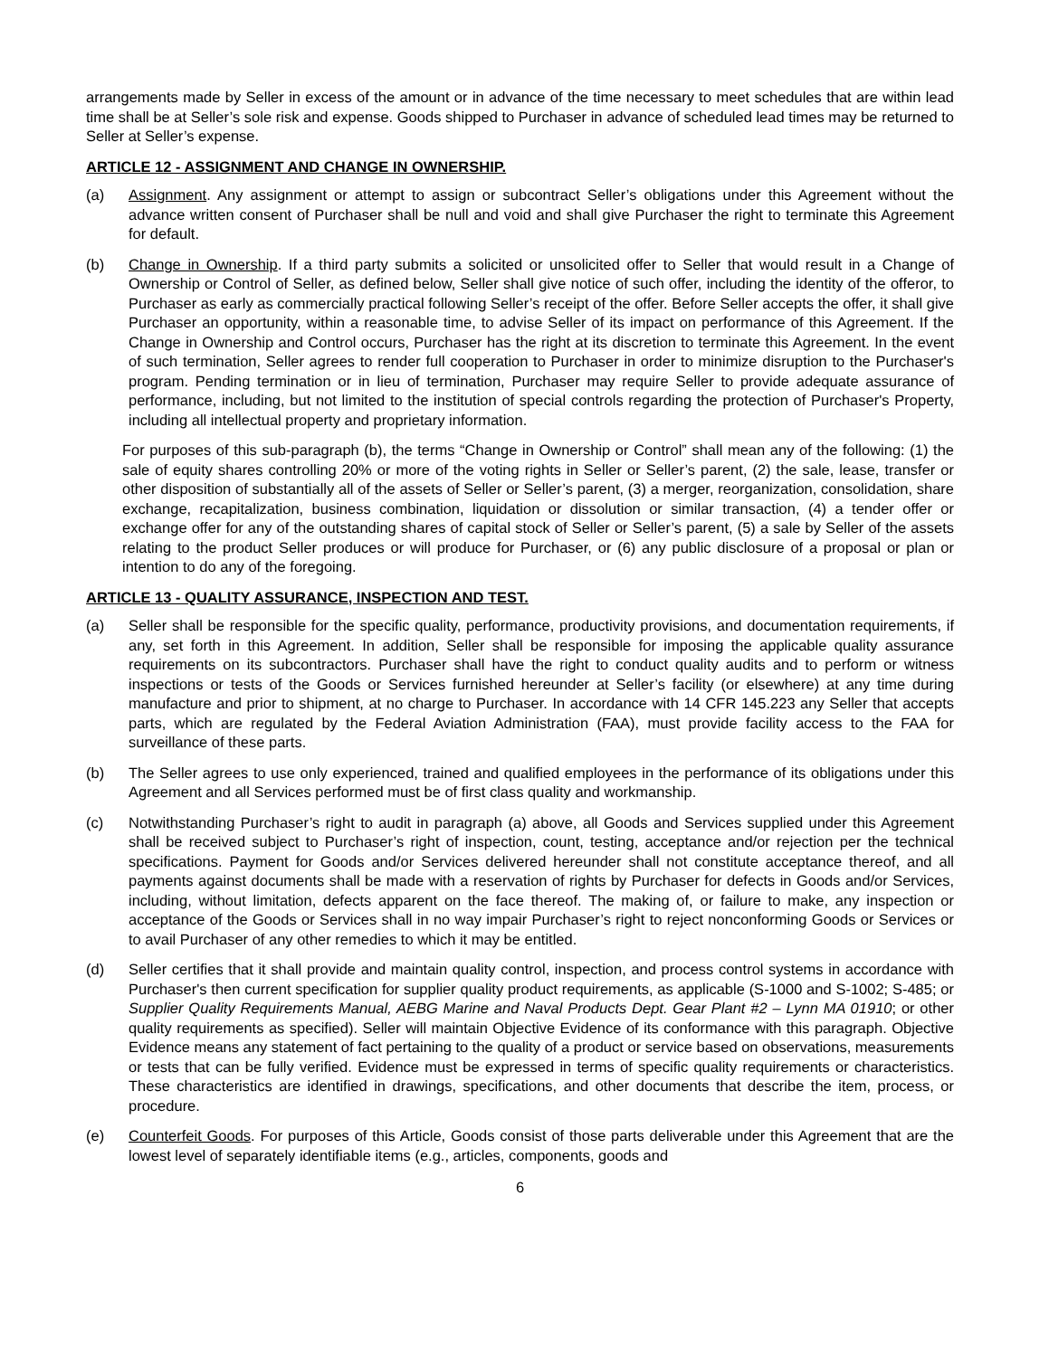arrangements made by Seller in excess of the amount or in advance of the time necessary to meet schedules that are within lead time shall be at Seller’s sole risk and expense. Goods shipped to Purchaser in advance of scheduled lead times may be returned to Seller at Seller’s expense.
ARTICLE 12 - ASSIGNMENT AND CHANGE IN OWNERSHIP.
(a) Assignment. Any assignment or attempt to assign or subcontract Seller’s obligations under this Agreement without the advance written consent of Purchaser shall be null and void and shall give Purchaser the right to terminate this Agreement for default.
(b) Change in Ownership. If a third party submits a solicited or unsolicited offer to Seller that would result in a Change of Ownership or Control of Seller, as defined below, Seller shall give notice of such offer, including the identity of the offeror, to Purchaser as early as commercially practical following Seller’s receipt of the offer. Before Seller accepts the offer, it shall give Purchaser an opportunity, within a reasonable time, to advise Seller of its impact on performance of this Agreement. If the Change in Ownership and Control occurs, Purchaser has the right at its discretion to terminate this Agreement. In the event of such termination, Seller agrees to render full cooperation to Purchaser in order to minimize disruption to the Purchaser's program. Pending termination or in lieu of termination, Purchaser may require Seller to provide adequate assurance of performance, including, but not limited to the institution of special controls regarding the protection of Purchaser's Property, including all intellectual property and proprietary information.
For purposes of this sub-paragraph (b), the terms “Change in Ownership or Control” shall mean any of the following: (1) the sale of equity shares controlling 20% or more of the voting rights in Seller or Seller’s parent, (2) the sale, lease, transfer or other disposition of substantially all of the assets of Seller or Seller’s parent, (3) a merger, reorganization, consolidation, share exchange, recapitalization, business combination, liquidation or dissolution or similar transaction, (4) a tender offer or exchange offer for any of the outstanding shares of capital stock of Seller or Seller’s parent, (5) a sale by Seller of the assets relating to the product Seller produces or will produce for Purchaser, or (6) any public disclosure of a proposal or plan or intention to do any of the foregoing.
ARTICLE 13 - QUALITY ASSURANCE, INSPECTION AND TEST.
(a) Seller shall be responsible for the specific quality, performance, productivity provisions, and documentation requirements, if any, set forth in this Agreement. In addition, Seller shall be responsible for imposing the applicable quality assurance requirements on its subcontractors. Purchaser shall have the right to conduct quality audits and to perform or witness inspections or tests of the Goods or Services furnished hereunder at Seller’s facility (or elsewhere) at any time during manufacture and prior to shipment, at no charge to Purchaser. In accordance with 14 CFR 145.223 any Seller that accepts parts, which are regulated by the Federal Aviation Administration (FAA), must provide facility access to the FAA for surveillance of these parts.
(b) The Seller agrees to use only experienced, trained and qualified employees in the performance of its obligations under this Agreement and all Services performed must be of first class quality and workmanship.
(c) Notwithstanding Purchaser’s right to audit in paragraph (a) above, all Goods and Services supplied under this Agreement shall be received subject to Purchaser’s right of inspection, count, testing, acceptance and/or rejection per the technical specifications. Payment for Goods and/or Services delivered hereunder shall not constitute acceptance thereof, and all payments against documents shall be made with a reservation of rights by Purchaser for defects in Goods and/or Services, including, without limitation, defects apparent on the face thereof. The making of, or failure to make, any inspection or acceptance of the Goods or Services shall in no way impair Purchaser’s right to reject nonconforming Goods or Services or to avail Purchaser of any other remedies to which it may be entitled.
(d) Seller certifies that it shall provide and maintain quality control, inspection, and process control systems in accordance with Purchaser's then current specification for supplier quality product requirements, as applicable (S-1000 and S-1002; S-485; or Supplier Quality Requirements Manual, AEBG Marine and Naval Products Dept. Gear Plant #2 – Lynn MA 01910; or other quality requirements as specified). Seller will maintain Objective Evidence of its conformance with this paragraph. Objective Evidence means any statement of fact pertaining to the quality of a product or service based on observations, measurements or tests that can be fully verified. Evidence must be expressed in terms of specific quality requirements or characteristics. These characteristics are identified in drawings, specifications, and other documents that describe the item, process, or procedure.
(e) Counterfeit Goods. For purposes of this Article, Goods consist of those parts deliverable under this Agreement that are the lowest level of separately identifiable items (e.g., articles, components, goods and
6